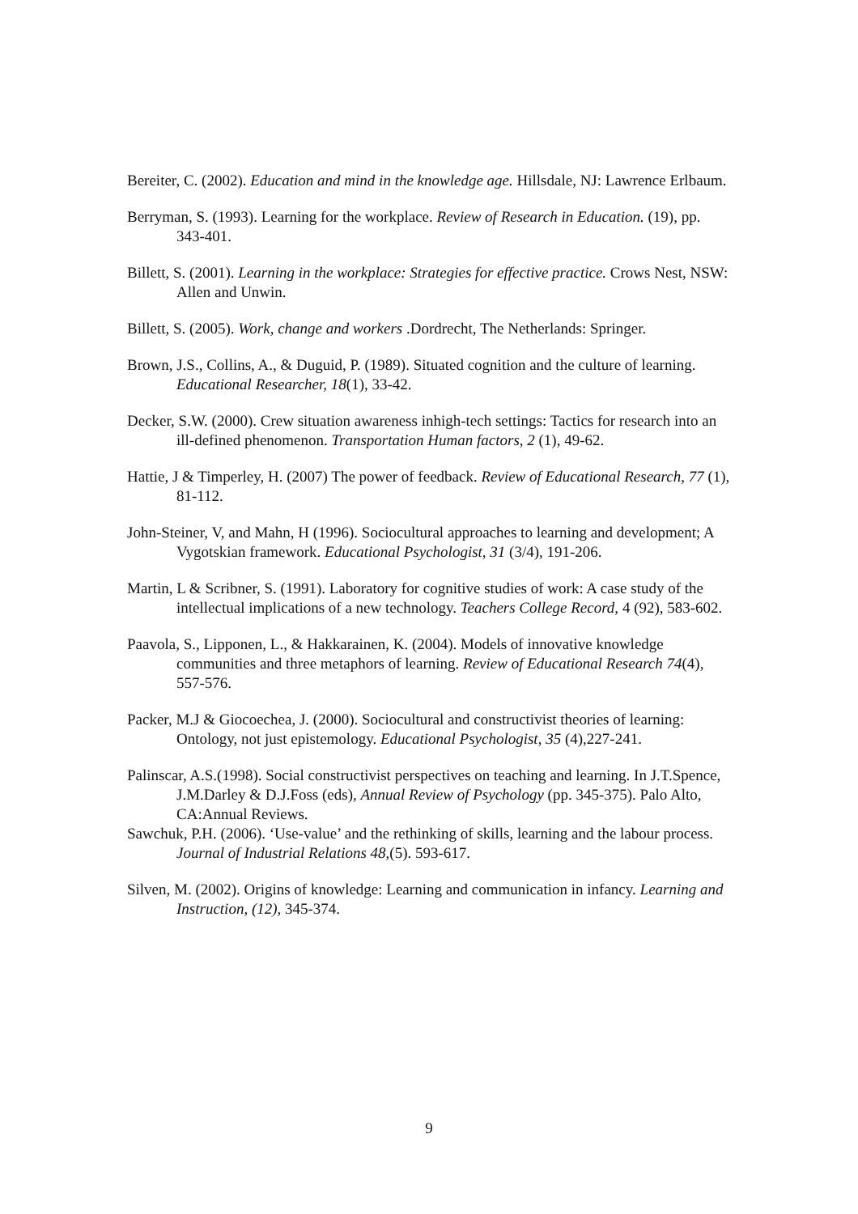Bereiter, C. (2002). Education and mind in the knowledge age. Hillsdale, NJ: Lawrence Erlbaum.
Berryman, S. (1993). Learning for the workplace. Review of Research in Education. (19), pp. 343-401.
Billett, S. (2001). Learning in the workplace: Strategies for effective practice. Crows Nest, NSW: Allen and Unwin.
Billett, S. (2005). Work, change and workers .Dordrecht, The Netherlands: Springer.
Brown, J.S., Collins, A., & Duguid, P. (1989). Situated cognition and the culture of learning. Educational Researcher, 18(1), 33-42.
Decker, S.W. (2000). Crew situation awareness inhigh-tech settings: Tactics for research into an ill-defined phenomenon. Transportation Human factors, 2 (1), 49-62.
Hattie, J & Timperley, H. (2007) The power of feedback. Review of Educational Research, 77 (1), 81-112.
John-Steiner, V, and Mahn, H (1996). Sociocultural approaches to learning and development; A Vygotskian framework. Educational Psychologist, 31 (3/4), 191-206.
Martin, L & Scribner, S. (1991). Laboratory for cognitive studies of work: A case study of the intellectual implications of a new technology. Teachers College Record, 4 (92), 583-602.
Paavola, S., Lipponen, L., & Hakkarainen, K. (2004). Models of innovative knowledge communities and three metaphors of learning. Review of Educational Research 74(4), 557-576.
Packer, M.J & Giocoechea, J. (2000). Sociocultural and constructivist theories of learning: Ontology, not just epistemology. Educational Psychologist, 35 (4),227-241.
Palinscar, A.S.(1998). Social constructivist perspectives on teaching and learning. In J.T.Spence, J.M.Darley & D.J.Foss (eds), Annual Review of Psychology (pp. 345-375). Palo Alto, CA:Annual Reviews.
Sawchuk, P.H. (2006). ‘Use-value’ and the rethinking of skills, learning and the labour process. Journal of Industrial Relations 48,(5). 593-617.
Silven, M. (2002). Origins of knowledge: Learning and communication in infancy. Learning and Instruction, (12), 345-374.
9